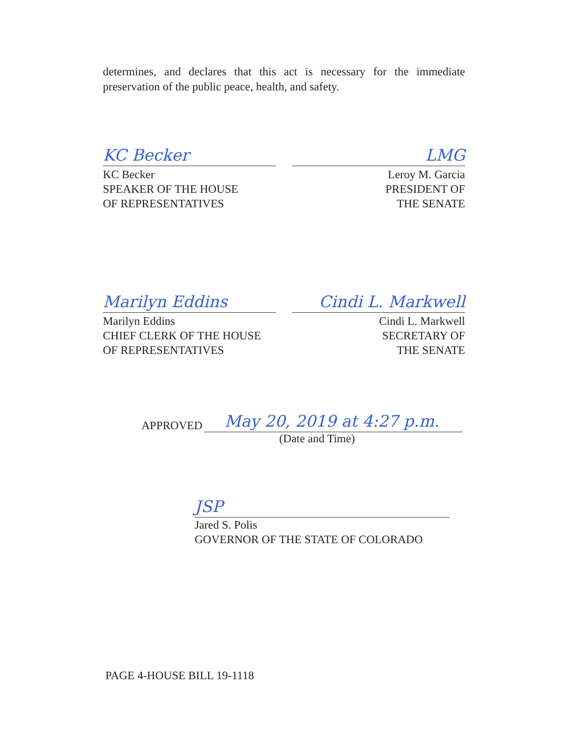determines, and declares that this act is necessary for the immediate preservation of the public peace, health, and safety.
KC Becker LMG
KC Becker
SPEAKER OF THE HOUSE
OF REPRESENTATIVES
Leroy M. Garcia
PRESIDENT OF
THE SENATE
Marilyn Eddins Cindi L. Markwell
Marilyn Eddins
CHIEF CLERK OF THE HOUSE
OF REPRESENTATIVES
Cindi L. Markwell
SECRETARY OF
THE SENATE
APPROVED May 20, 2019 at 4:27 p.m.
(Date and Time)
JSP
Jared S. Polis
GOVERNOR OF THE STATE OF COLORADO
PAGE 4-HOUSE BILL 19-1118